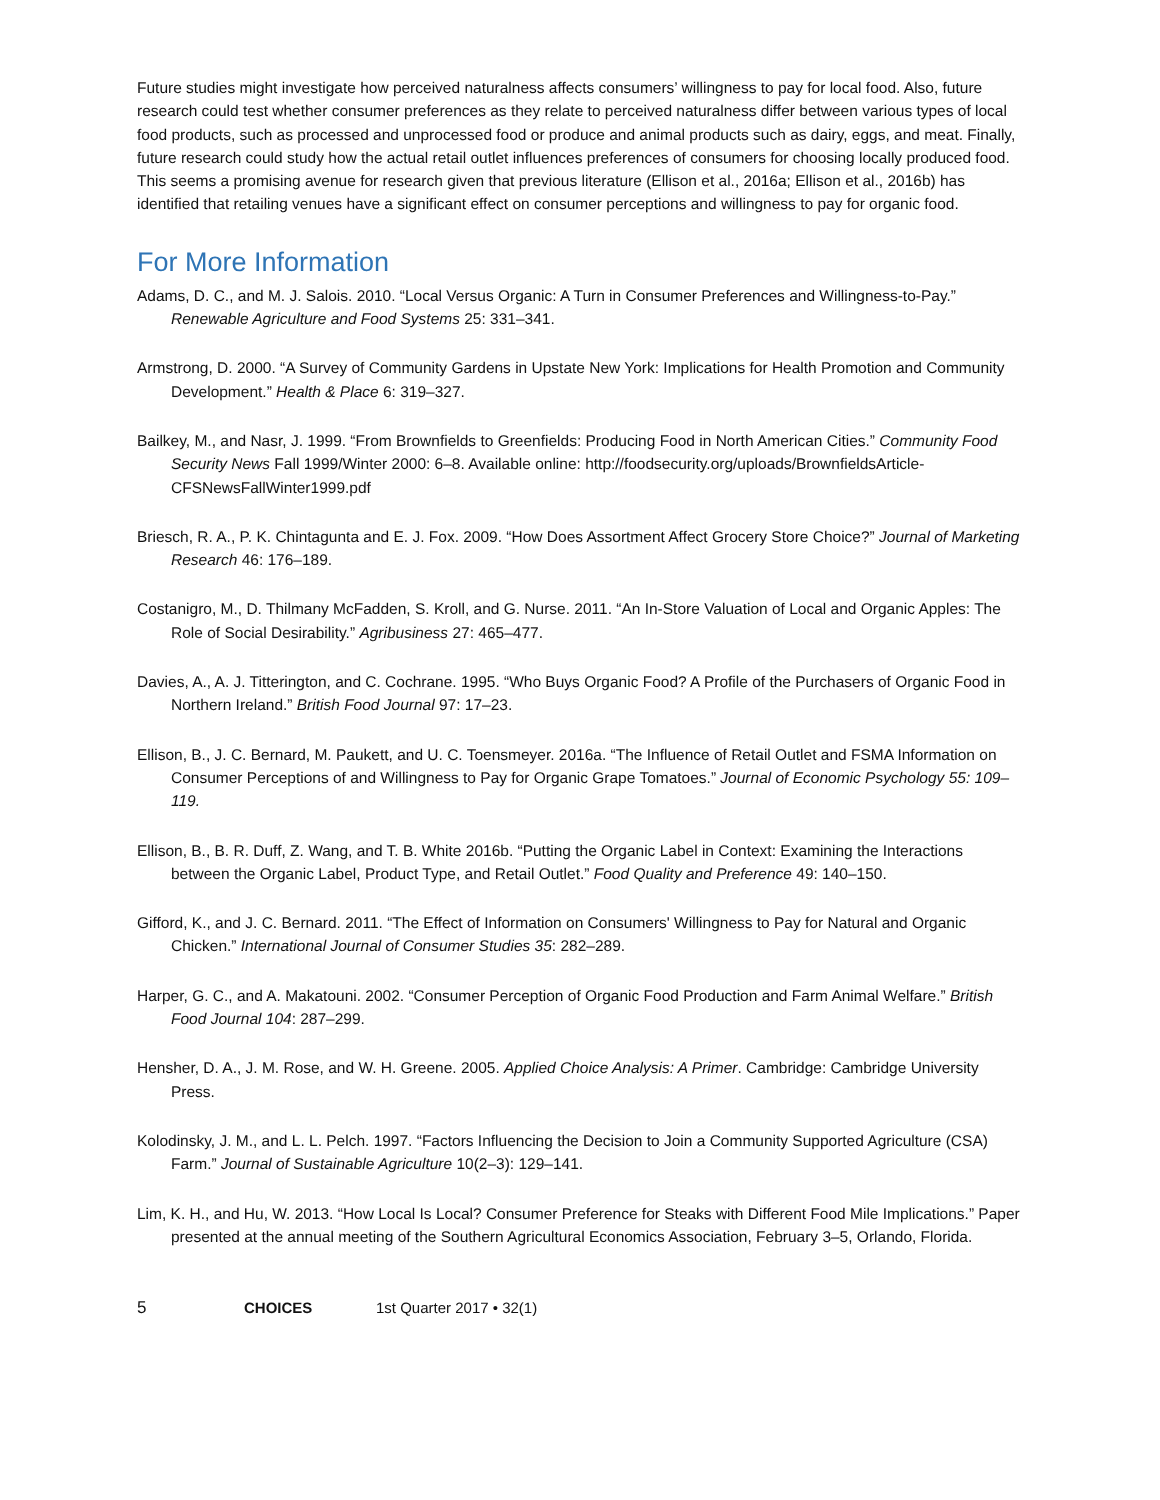Future studies might investigate how perceived naturalness affects consumers’ willingness to pay for local food. Also, future research could test whether consumer preferences as they relate to perceived naturalness differ between various types of local food products, such as processed and unprocessed food or produce and animal products such as dairy, eggs, and meat. Finally, future research could study how the actual retail outlet influences preferences of consumers for choosing locally produced food. This seems a promising avenue for research given that previous literature (Ellison et al., 2016a; Ellison et al., 2016b) has identified that retailing venues have a significant effect on consumer perceptions and willingness to pay for organic food.
For More Information
Adams, D. C., and M. J. Salois. 2010. “Local Versus Organic: A Turn in Consumer Preferences and Willingness-to-Pay.” Renewable Agriculture and Food Systems 25: 331–341.
Armstrong, D. 2000. “A Survey of Community Gardens in Upstate New York: Implications for Health Promotion and Community Development.” Health & Place 6: 319–327.
Bailkey, M., and Nasr, J. 1999. “From Brownfields to Greenfields: Producing Food in North American Cities.” Community Food Security News Fall 1999/Winter 2000: 6–8. Available online: http://foodsecurity.org/uploads/BrownfieldsArticle-CFSNewsFallWinter1999.pdf
Briesch, R. A., P. K. Chintagunta and E. J. Fox. 2009. “How Does Assortment Affect Grocery Store Choice?” Journal of Marketing Research 46: 176–189.
Costanigro, M., D. Thilmany McFadden, S. Kroll, and G. Nurse. 2011. “An In-Store Valuation of Local and Organic Apples: The Role of Social Desirability.” Agribusiness 27: 465–477.
Davies, A., A. J. Titterington, and C. Cochrane. 1995. “Who Buys Organic Food? A Profile of the Purchasers of Organic Food in Northern Ireland.” British Food Journal 97: 17–23.
Ellison, B., J. C. Bernard, M. Paukett, and U. C. Toensmeyer. 2016a. “The Influence of Retail Outlet and FSMA Information on Consumer Perceptions of and Willingness to Pay for Organic Grape Tomatoes.” Journal of Economic Psychology 55: 109–119.
Ellison, B., B. R. Duff, Z. Wang, and T. B. White 2016b. “Putting the Organic Label in Context: Examining the Interactions between the Organic Label, Product Type, and Retail Outlet.” Food Quality and Preference 49: 140–150.
Gifford, K., and J. C. Bernard. 2011. “The Effect of Information on Consumers' Willingness to Pay for Natural and Organic Chicken.” International Journal of Consumer Studies 35: 282–289.
Harper, G. C., and A. Makatouni. 2002. “Consumer Perception of Organic Food Production and Farm Animal Welfare.” British Food Journal 104: 287–299.
Hensher, D. A., J. M. Rose, and W. H. Greene. 2005. Applied Choice Analysis: A Primer. Cambridge: Cambridge University Press.
Kolodinsky, J. M., and L. L. Pelch. 1997. “Factors Influencing the Decision to Join a Community Supported Agriculture (CSA) Farm.” Journal of Sustainable Agriculture 10(2–3): 129–141.
Lim, K. H., and Hu, W. 2013. “How Local Is Local? Consumer Preference for Steaks with Different Food Mile Implications.” Paper presented at the annual meeting of the Southern Agricultural Economics Association, February 3–5, Orlando, Florida.
5 CHOICES 1st Quarter 2017 • 32(1)